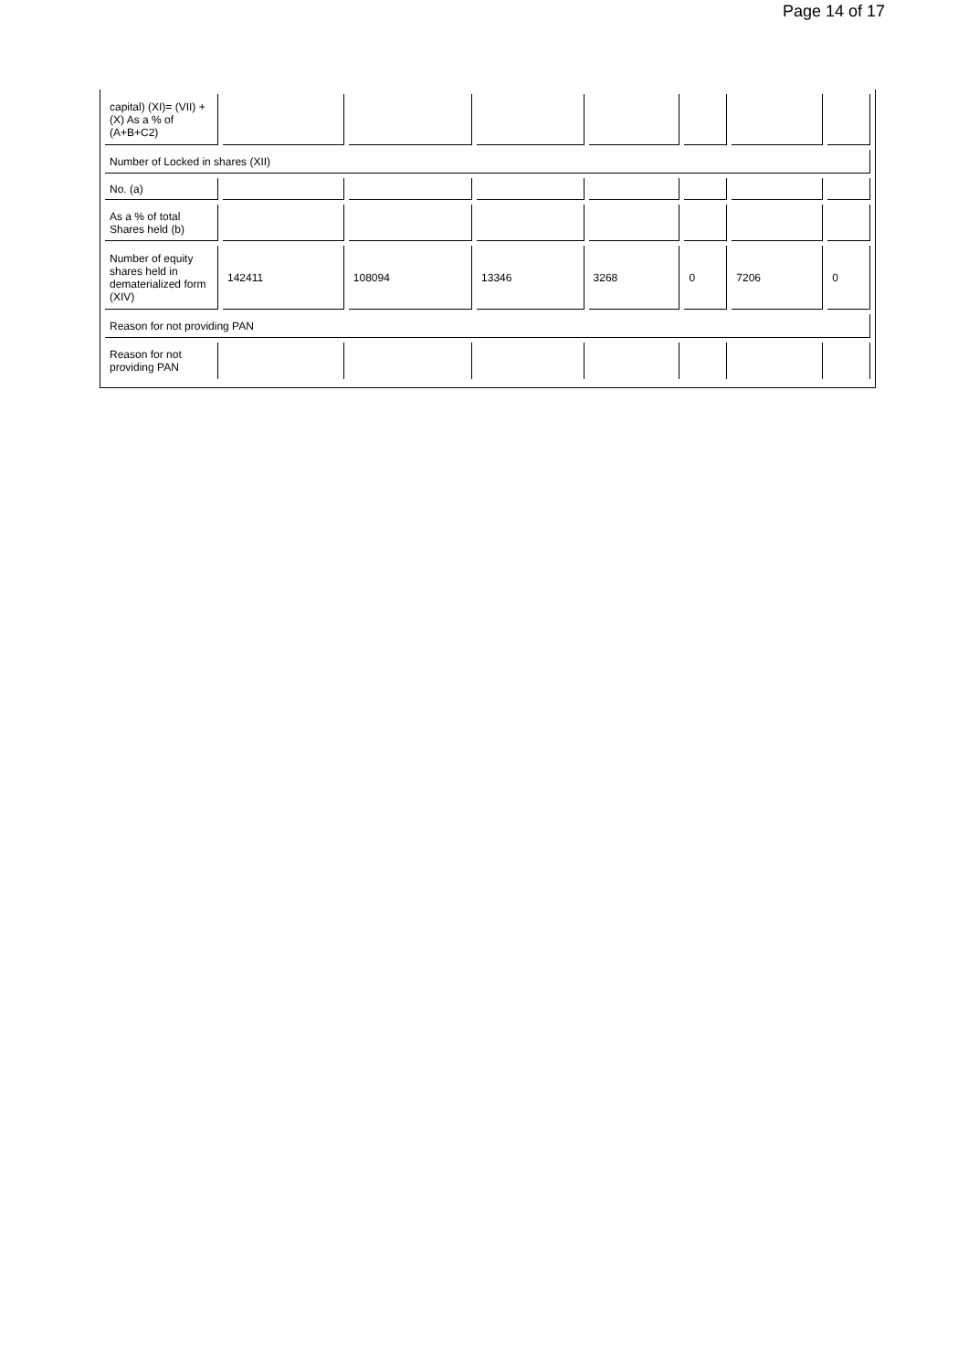Page 14 of 17
| capital) (XI)= (VII) +(X) As a % of (A+B+C2) | | | | | | | |
| Number of Locked in shares (XII) | | | | | | | |
| No. (a) | | | | | | | |
| As a % of total Shares held (b) | | | | | | | |
| Number of equity shares held in dematerialized form (XIV) | 142411 | 108094 | 13346 | 3268 | 0 | 7206 | 0 |
| Reason for not providing PAN | | | | | | | |
| Reason for not providing PAN | | | | | | | |